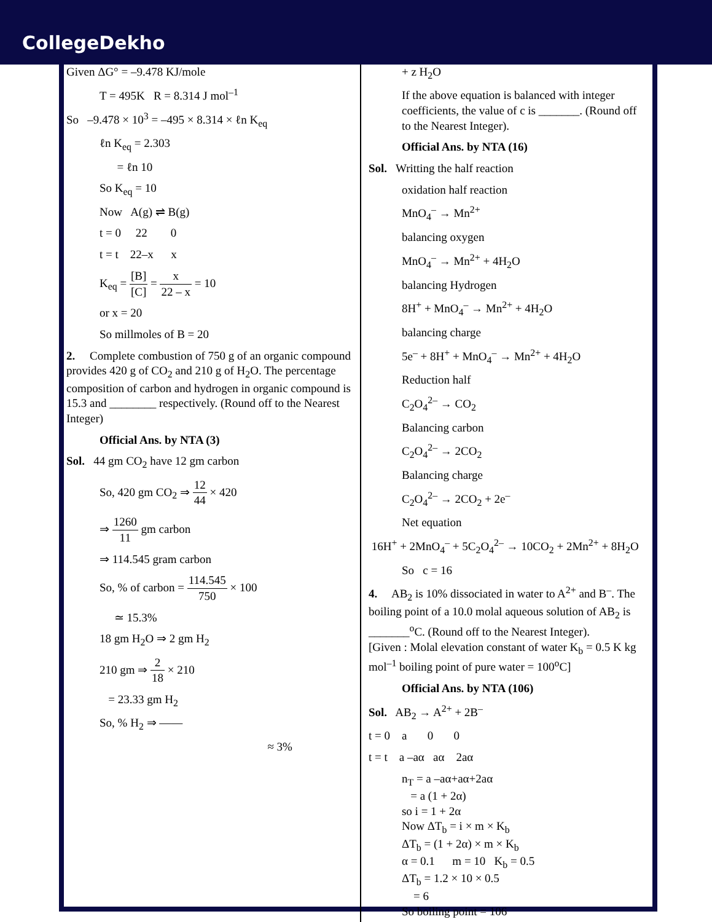CollegeDekho
Given ΔG° = –9.478 KJ/mole
T = 495K R = 8.314 J mol<sup>–1</sup>
So –9.478 × 10<sup>3</sup> = –495 × 8.314 × ℓn K<sub>eq</sub>
ℓn K<sub>eq</sub> = 2.303
= ℓn 10
So K<sub>eq</sub> = 10
Now A(g) ⇌ B(g)
t = 0 22 0
t = t 22–x x
K<sub>eq</sub> = [B] [C] = x 22 – x = 10
or x = 20
So millmoles of B = 20
2. Complete combustion of 750 g of an organic compound provides 420 g of CO<sub>2</sub> and 210 g of H<sub>2</sub>O. The percentage composition of carbon and hydrogen in organic compound is 15.3 and ________ respectively. (Round off to the Nearest Integer)
Official Ans. by NTA (3)
Sol. 44 gm CO<sub>2</sub> have 12 gm carbon
So, 420 gm CO<sub>2</sub> ⇒ 12 44 × 420
⇒ 1260 11 gm carbon
⇒ 114.545 gram carbon
So, % of carbon = 114.545 750 × 100
≃ 15.3%
18 gm H<sub>2</sub>O ⇒ 2 gm H<sub>2</sub>
210 gm ⇒ 2 18 × 210
= 23.33 gm H<sub>2</sub>
So, % H<sub>2</sub> ⇒ ——
≈ 3%
+ z H<sub>2</sub>O
If the above equation is balanced with integer coefficients, the value of c is _______. (Round off to the Nearest Integer).
Official Ans. by NTA (16)
Sol. Writting the half reaction
oxidation half reaction
MnO<sub>4</sub><sup>–</sup> → Mn<sup>2+</sup>
balancing oxygen
MnO<sub>4</sub><sup>–</sup> → Mn<sup>2+</sup> + 4H<sub>2</sub>O
balancing Hydrogen
8H<sup>+</sup> + MnO<sub>4</sub><sup>–</sup> → Mn<sup>2+</sup> + 4H<sub>2</sub>O
balancing charge
5e<sup>–</sup> + 8H<sup>+</sup> + MnO<sub>4</sub><sup>–</sup> → Mn<sup>2+</sup> + 4H<sub>2</sub>O
Reduction half
C<sub>2</sub>O<sub>4</sub><sup>2–</sup> → CO<sub>2</sub>
Balancing carbon
C<sub>2</sub>O<sub>4</sub><sup>2–</sup> → 2CO<sub>2</sub>
Balancing charge
C<sub>2</sub>O<sub>4</sub><sup>2–</sup> → 2CO<sub>2</sub> + 2e<sup>–</sup>
Net equation
16H<sup>+</sup> + 2MnO<sub>4</sub><sup>–</sup> + 5C<sub>2</sub>O<sub>4</sub><sup>2–</sup> → 10CO<sub>2</sub> + 2Mn<sup>2+</sup> + 8H<sub>2</sub>O
So c = 16
4. AB<sub>2</sub> is 10% dissociated in water to A<sup>2+</sup> and B<sup>–</sup>. The boiling point of a 10.0 molal aqueous solution of AB<sub>2</sub> is _______<sup>o</sup>C. (Round off to the Nearest Integer).
[Given : Molal elevation constant of water K<sub>b</sub> = 0.5 K kg mol<sup>–1</sup> boiling point of pure water = 100<sup>o</sup>C]
Official Ans. by NTA (106)
Sol. AB<sub>2</sub> → A<sup>2+</sup> + 2B<sup>–</sup>
t = 0 a 0 0
t = t a –aα aα 2aα
n<sub>T</sub> = a –aα+aα+2aα
= a (1 + 2α)
so i = 1 + 2α
Now ΔT<sub>b</sub> = i × m × K<sub>b</sub>
ΔT<sub>b</sub> = (1 + 2α) × m × K<sub>b</sub>
α = 0.1 m = 10 K<sub>b</sub> = 0.5
ΔT<sub>b</sub> = 1.2 × 10 × 0.5
= 6
So boiling point = 106